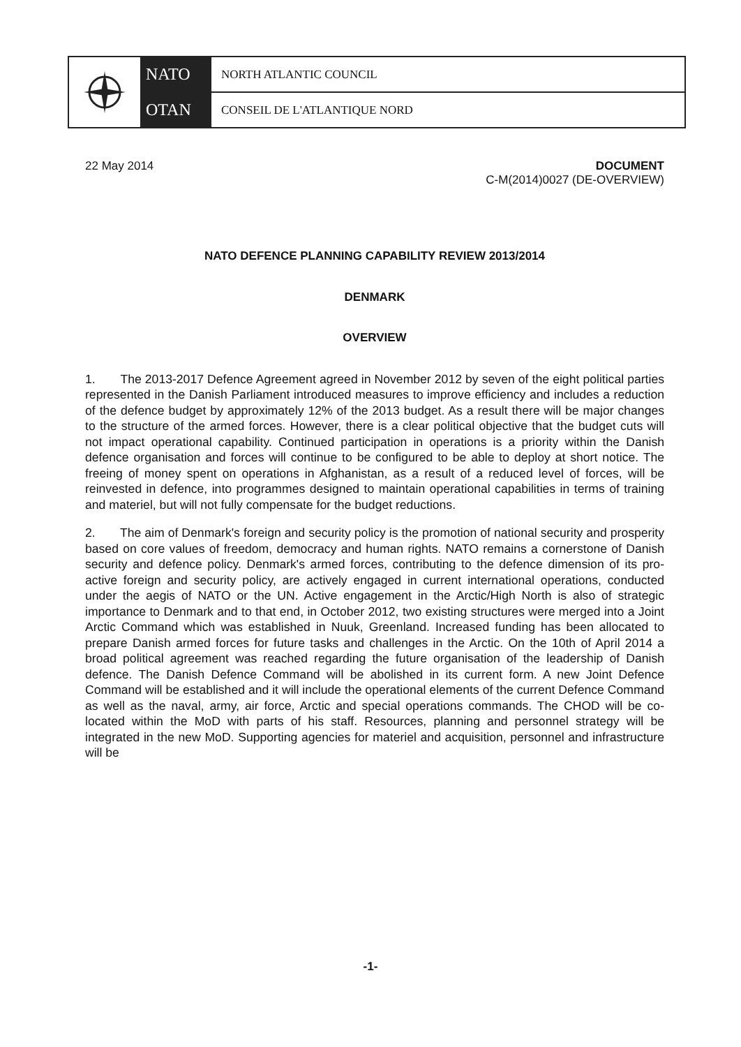NATO NORTH ATLANTIC COUNCIL
OTAN CONSEIL DE L'ATLANTIQUE NORD
22 May 2014 DOCUMENT
C-M(2014)0027 (DE-OVERVIEW)
NATO DEFENCE PLANNING CAPABILITY REVIEW 2013/2014
DENMARK
OVERVIEW
1. The 2013-2017 Defence Agreement agreed in November 2012 by seven of the eight political parties represented in the Danish Parliament introduced measures to improve efficiency and includes a reduction of the defence budget by approximately 12% of the 2013 budget. As a result there will be major changes to the structure of the armed forces. However, there is a clear political objective that the budget cuts will not impact operational capability. Continued participation in operations is a priority within the Danish defence organisation and forces will continue to be configured to be able to deploy at short notice. The freeing of money spent on operations in Afghanistan, as a result of a reduced level of forces, will be reinvested in defence, into programmes designed to maintain operational capabilities in terms of training and materiel, but will not fully compensate for the budget reductions.
2. The aim of Denmark's foreign and security policy is the promotion of national security and prosperity based on core values of freedom, democracy and human rights. NATO remains a cornerstone of Danish security and defence policy. Denmark's armed forces, contributing to the defence dimension of its pro-active foreign and security policy, are actively engaged in current international operations, conducted under the aegis of NATO or the UN. Active engagement in the Arctic/High North is also of strategic importance to Denmark and to that end, in October 2012, two existing structures were merged into a Joint Arctic Command which was established in Nuuk, Greenland. Increased funding has been allocated to prepare Danish armed forces for future tasks and challenges in the Arctic. On the 10th of April 2014 a broad political agreement was reached regarding the future organisation of the leadership of Danish defence. The Danish Defence Command will be abolished in its current form. A new Joint Defence Command will be established and it will include the operational elements of the current Defence Command as well as the naval, army, air force, Arctic and special operations commands. The CHOD will be co-located within the MoD with parts of his staff. Resources, planning and personnel strategy will be integrated in the new MoD. Supporting agencies for materiel and acquisition, personnel and infrastructure will be
-1-